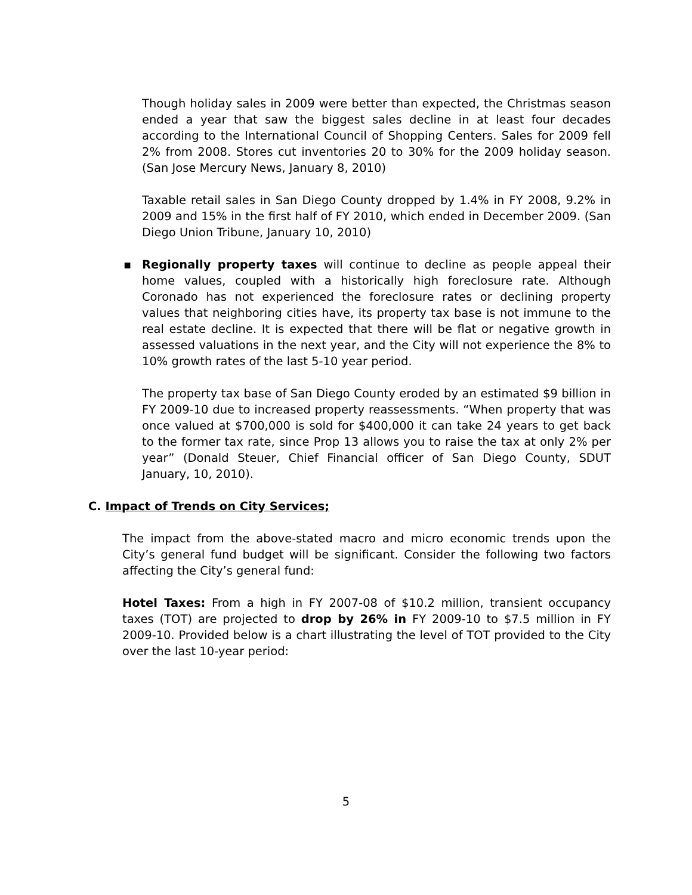Though holiday sales in 2009 were better than expected, the Christmas season ended a year that saw the biggest sales decline in at least four decades according to the International Council of Shopping Centers. Sales for 2009 fell 2% from 2008. Stores cut inventories 20 to 30% for the 2009 holiday season. (San Jose Mercury News, January 8, 2010)
Taxable retail sales in San Diego County dropped by 1.4% in FY 2008, 9.2% in 2009 and 15% in the first half of FY 2010, which ended in December 2009. (San Diego Union Tribune, January 10, 2010)
▪ Regionally property taxes will continue to decline as people appeal their home values, coupled with a historically high foreclosure rate. Although Coronado has not experienced the foreclosure rates or declining property values that neighboring cities have, its property tax base is not immune to the real estate decline. It is expected that there will be flat or negative growth in assessed valuations in the next year, and the City will not experience the 8% to 10% growth rates of the last 5-10 year period.
The property tax base of San Diego County eroded by an estimated $9 billion in FY 2009-10 due to increased property reassessments. “When property that was once valued at $700,000 is sold for $400,000 it can take 24 years to get back to the former tax rate, since Prop 13 allows you to raise the tax at only 2% per year” (Donald Steuer, Chief Financial officer of San Diego County, SDUT January, 10, 2010).
C. Impact of Trends on City Services;
The impact from the above-stated macro and micro economic trends upon the City’s general fund budget will be significant. Consider the following two factors affecting the City’s general fund:
Hotel Taxes: From a high in FY 2007-08 of $10.2 million, transient occupancy taxes (TOT) are projected to drop by 26% in FY 2009-10 to $7.5 million in FY 2009-10. Provided below is a chart illustrating the level of TOT provided to the City over the last 10-year period:
5